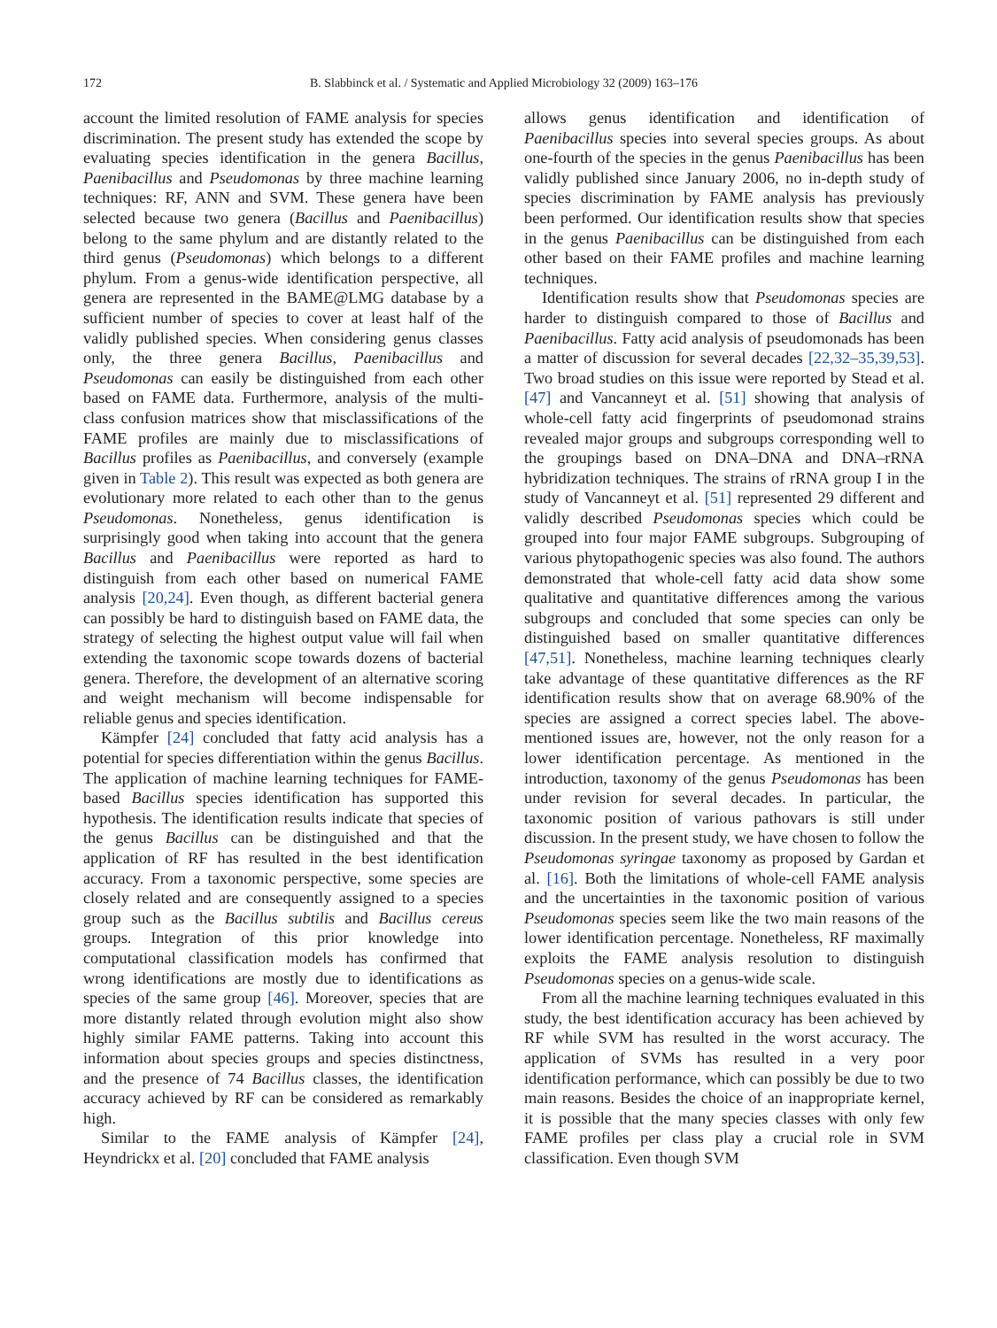172 B. Slabbinck et al. / Systematic and Applied Microbiology 32 (2009) 163–176
account the limited resolution of FAME analysis for species discrimination. The present study has extended the scope by evaluating species identification in the genera Bacillus, Paenibacillus and Pseudomonas by three machine learning techniques: RF, ANN and SVM. These genera have been selected because two genera (Bacillus and Paenibacillus) belong to the same phylum and are distantly related to the third genus (Pseudomonas) which belongs to a different phylum. From a genus-wide identification perspective, all genera are represented in the BAME@LMG database by a sufficient number of species to cover at least half of the validly published species. When considering genus classes only, the three genera Bacillus, Paenibacillus and Pseudomonas can easily be distinguished from each other based on FAME data. Furthermore, analysis of the multi-class confusion matrices show that misclassifications of the FAME profiles are mainly due to misclassifications of Bacillus profiles as Paenibacillus, and conversely (example given in Table 2). This result was expected as both genera are evolutionary more related to each other than to the genus Pseudomonas. Nonetheless, genus identification is surprisingly good when taking into account that the genera Bacillus and Paenibacillus were reported as hard to distinguish from each other based on numerical FAME analysis [20,24]. Even though, as different bacterial genera can possibly be hard to distinguish based on FAME data, the strategy of selecting the highest output value will fail when extending the taxonomic scope towards dozens of bacterial genera. Therefore, the development of an alternative scoring and weight mechanism will become indispensable for reliable genus and species identification.
Kämpfer [24] concluded that fatty acid analysis has a potential for species differentiation within the genus Bacillus. The application of machine learning techniques for FAME-based Bacillus species identification has supported this hypothesis. The identification results indicate that species of the genus Bacillus can be distinguished and that the application of RF has resulted in the best identification accuracy. From a taxonomic perspective, some species are closely related and are consequently assigned to a species group such as the Bacillus subtilis and Bacillus cereus groups. Integration of this prior knowledge into computational classification models has confirmed that wrong identifications are mostly due to identifications as species of the same group [46]. Moreover, species that are more distantly related through evolution might also show highly similar FAME patterns. Taking into account this information about species groups and species distinctness, and the presence of 74 Bacillus classes, the identification accuracy achieved by RF can be considered as remarkably high.
Similar to the FAME analysis of Kämpfer [24], Heyndrickx et al. [20] concluded that FAME analysis
allows genus identification and identification of Paenibacillus species into several species groups. As about one-fourth of the species in the genus Paenibacillus has been validly published since January 2006, no in-depth study of species discrimination by FAME analysis has previously been performed. Our identification results show that species in the genus Paenibacillus can be distinguished from each other based on their FAME profiles and machine learning techniques.
Identification results show that Pseudomonas species are harder to distinguish compared to those of Bacillus and Paenibacillus. Fatty acid analysis of pseudomonads has been a matter of discussion for several decades [22,32–35,39,53]. Two broad studies on this issue were reported by Stead et al. [47] and Vancanneyt et al. [51] showing that analysis of whole-cell fatty acid fingerprints of pseudomonad strains revealed major groups and subgroups corresponding well to the groupings based on DNA–DNA and DNA–rRNA hybridization techniques. The strains of rRNA group I in the study of Vancanneyt et al. [51] represented 29 different and validly described Pseudomonas species which could be grouped into four major FAME subgroups. Subgrouping of various phytopathogenic species was also found. The authors demonstrated that whole-cell fatty acid data show some qualitative and quantitative differences among the various subgroups and concluded that some species can only be distinguished based on smaller quantitative differences [47,51]. Nonetheless, machine learning techniques clearly take advantage of these quantitative differences as the RF identification results show that on average 68.90% of the species are assigned a correct species label. The above-mentioned issues are, however, not the only reason for a lower identification percentage. As mentioned in the introduction, taxonomy of the genus Pseudomonas has been under revision for several decades. In particular, the taxonomic position of various pathovars is still under discussion. In the present study, we have chosen to follow the Pseudomonas syringae taxonomy as proposed by Gardan et al. [16]. Both the limitations of whole-cell FAME analysis and the uncertainties in the taxonomic position of various Pseudomonas species seem like the two main reasons of the lower identification percentage. Nonetheless, RF maximally exploits the FAME analysis resolution to distinguish Pseudomonas species on a genus-wide scale.
From all the machine learning techniques evaluated in this study, the best identification accuracy has been achieved by RF while SVM has resulted in the worst accuracy. The application of SVMs has resulted in a very poor identification performance, which can possibly be due to two main reasons. Besides the choice of an inappropriate kernel, it is possible that the many species classes with only few FAME profiles per class play a crucial role in SVM classification. Even though SVM